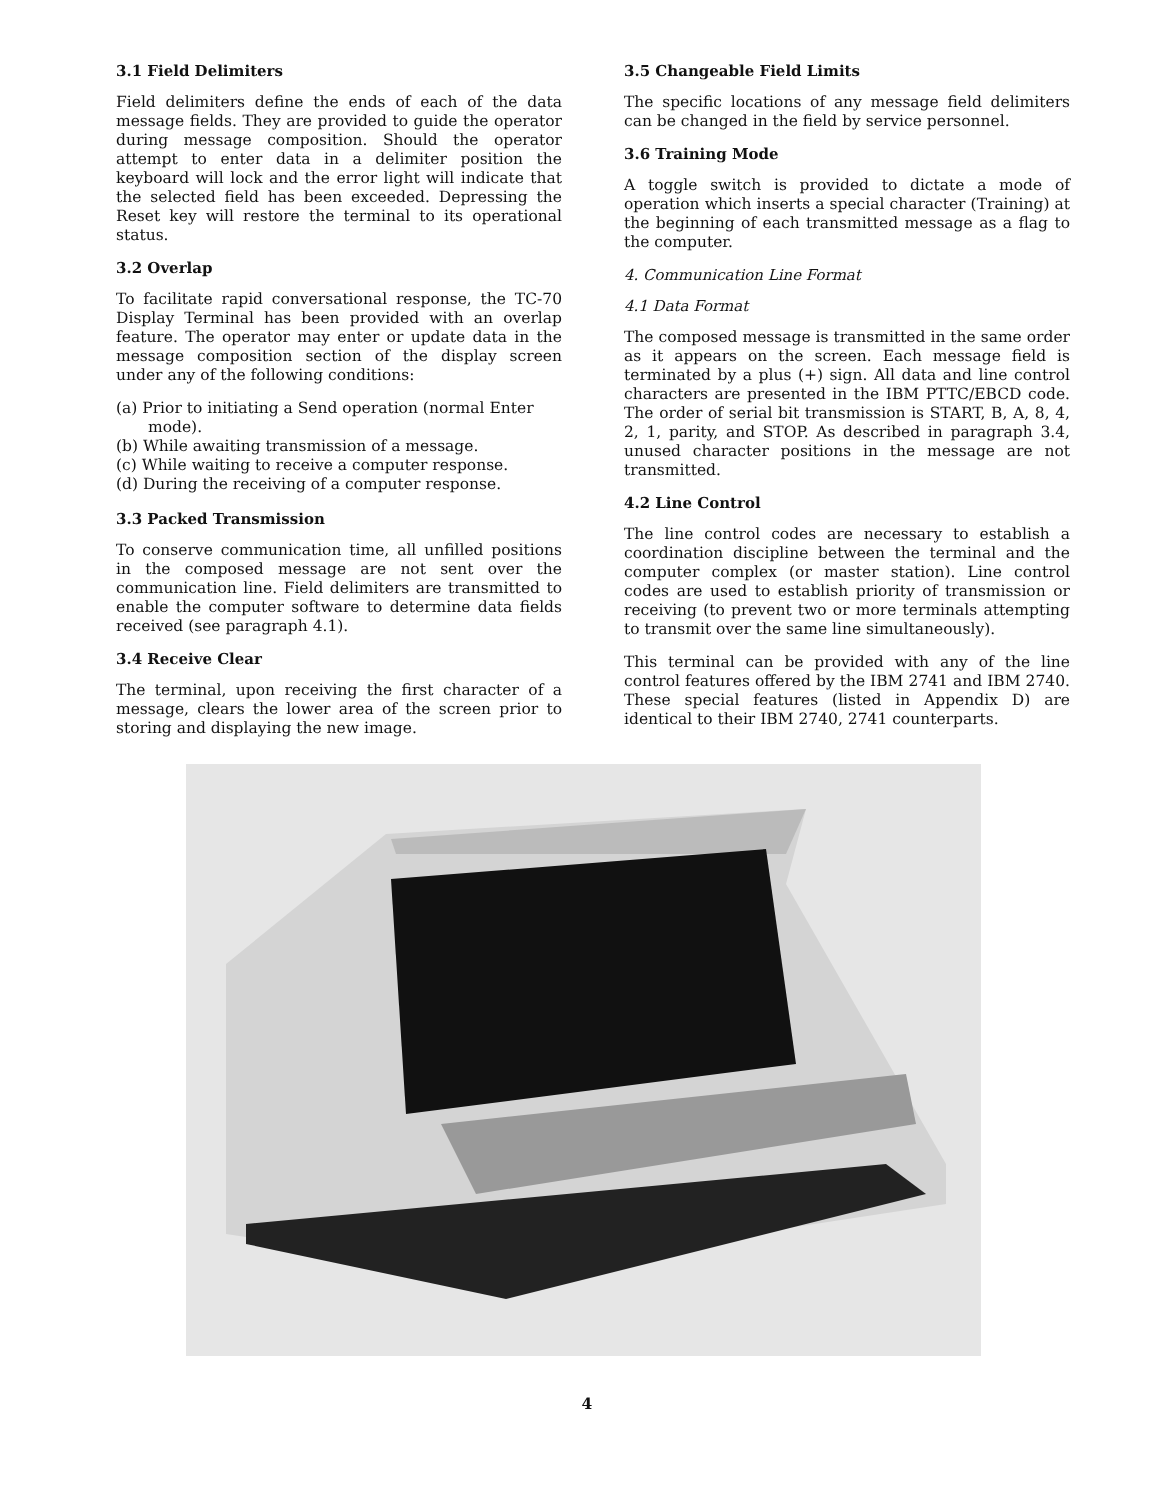3.1 Field Delimiters
Field delimiters define the ends of each of the data message fields. They are provided to guide the operator during message composition. Should the operator attempt to enter data in a delimiter position the keyboard will lock and the error light will indicate that the selected field has been exceeded. Depressing the Reset key will restore the terminal to its operational status.
3.2 Overlap
To facilitate rapid conversational response, the TC-70 Display Terminal has been provided with an overlap feature. The operator may enter or update data in the message composition section of the display screen under any of the following conditions:
(a) Prior to initiating a Send operation (normal Enter mode).
(b) While awaiting transmission of a message.
(c) While waiting to receive a computer response.
(d) During the receiving of a computer response.
3.3 Packed Transmission
To conserve communication time, all unfilled positions in the composed message are not sent over the communication line. Field delimiters are transmitted to enable the computer software to determine data fields received (see paragraph 4.1).
3.4 Receive Clear
The terminal, upon receiving the first character of a message, clears the lower area of the screen prior to storing and displaying the new image.
3.5 Changeable Field Limits
The specific locations of any message field delimiters can be changed in the field by service personnel.
3.6 Training Mode
A toggle switch is provided to dictate a mode of operation which inserts a special character (Training) at the beginning of each transmitted message as a flag to the computer.
4. Communication Line Format
4.1 Data Format
The composed message is transmitted in the same order as it appears on the screen. Each message field is terminated by a plus (+) sign. All data and line control characters are presented in the IBM PTTC/EBCD code. The order of serial bit transmission is START, B, A, 8, 4, 2, 1, parity, and STOP. As described in paragraph 3.4, unused character positions in the message are not transmitted.
4.2 Line Control
The line control codes are necessary to establish a coordination discipline between the terminal and the computer complex (or master station). Line control codes are used to establish priority of transmission or receiving (to prevent two or more terminals attempting to transmit over the same line simultaneously).
This terminal can be provided with any of the line control features offered by the IBM 2741 and IBM 2740. These special features (listed in Appendix D) are identical to their IBM 2740, 2741 counterparts.
4